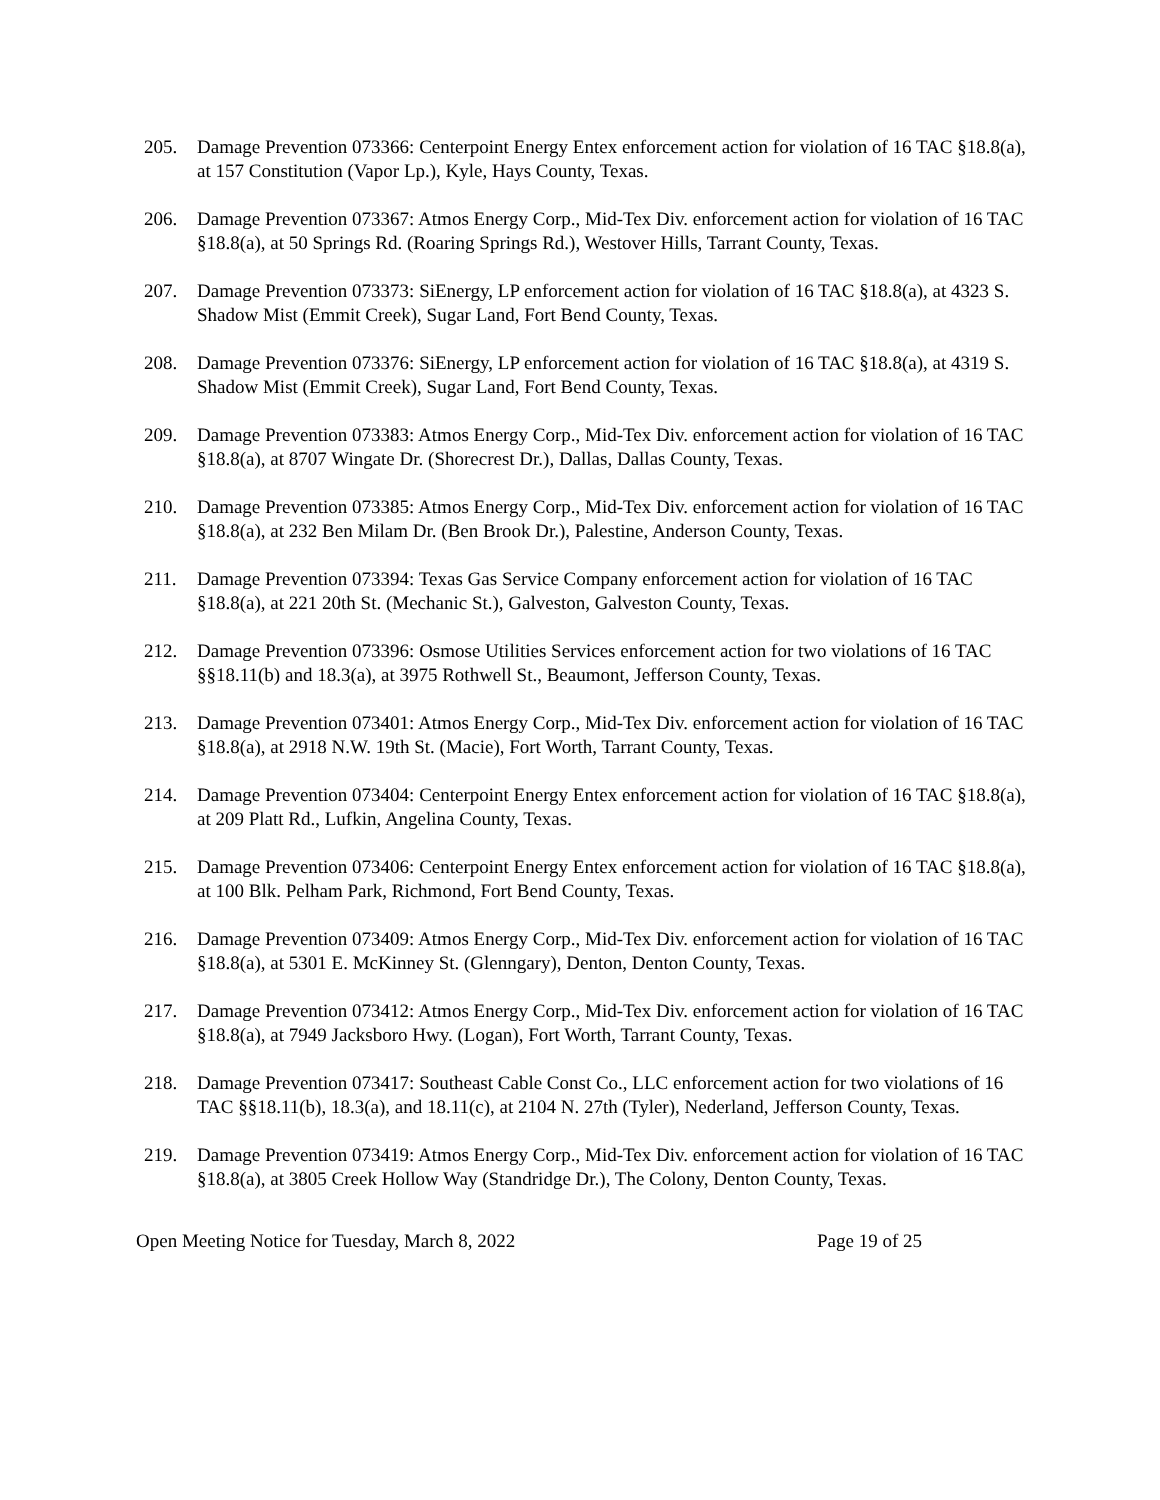205. Damage Prevention 073366: Centerpoint Energy Entex enforcement action for violation of 16 TAC §18.8(a), at 157 Constitution (Vapor Lp.), Kyle, Hays County, Texas.
206. Damage Prevention 073367: Atmos Energy Corp., Mid-Tex Div. enforcement action for violation of 16 TAC §18.8(a), at 50 Springs Rd. (Roaring Springs Rd.), Westover Hills, Tarrant County, Texas.
207. Damage Prevention 073373: SiEnergy, LP enforcement action for violation of 16 TAC §18.8(a), at 4323 S. Shadow Mist (Emmit Creek), Sugar Land, Fort Bend County, Texas.
208. Damage Prevention 073376: SiEnergy, LP enforcement action for violation of 16 TAC §18.8(a), at 4319 S. Shadow Mist (Emmit Creek), Sugar Land, Fort Bend County, Texas.
209. Damage Prevention 073383: Atmos Energy Corp., Mid-Tex Div. enforcement action for violation of 16 TAC §18.8(a), at 8707 Wingate Dr. (Shorecrest Dr.), Dallas, Dallas County, Texas.
210. Damage Prevention 073385: Atmos Energy Corp., Mid-Tex Div. enforcement action for violation of 16 TAC §18.8(a), at 232 Ben Milam Dr. (Ben Brook Dr.), Palestine, Anderson County, Texas.
211. Damage Prevention 073394: Texas Gas Service Company enforcement action for violation of 16 TAC §18.8(a), at 221 20th St. (Mechanic St.), Galveston, Galveston County, Texas.
212. Damage Prevention 073396: Osmose Utilities Services enforcement action for two violations of 16 TAC §§18.11(b) and 18.3(a), at 3975 Rothwell St., Beaumont, Jefferson County, Texas.
213. Damage Prevention 073401: Atmos Energy Corp., Mid-Tex Div. enforcement action for violation of 16 TAC §18.8(a), at 2918 N.W. 19th St. (Macie), Fort Worth, Tarrant County, Texas.
214. Damage Prevention 073404: Centerpoint Energy Entex enforcement action for violation of 16 TAC §18.8(a), at 209 Platt Rd., Lufkin, Angelina County, Texas.
215. Damage Prevention 073406: Centerpoint Energy Entex enforcement action for violation of 16 TAC §18.8(a), at 100 Blk. Pelham Park, Richmond, Fort Bend County, Texas.
216. Damage Prevention 073409: Atmos Energy Corp., Mid-Tex Div. enforcement action for violation of 16 TAC §18.8(a), at 5301 E. McKinney St. (Glenngary), Denton, Denton County, Texas.
217. Damage Prevention 073412: Atmos Energy Corp., Mid-Tex Div. enforcement action for violation of 16 TAC §18.8(a), at 7949 Jacksboro Hwy. (Logan), Fort Worth, Tarrant County, Texas.
218. Damage Prevention 073417: Southeast Cable Const Co., LLC enforcement action for two violations of 16 TAC §§18.11(b), 18.3(a), and 18.11(c), at 2104 N. 27th (Tyler), Nederland, Jefferson County, Texas.
219. Damage Prevention 073419: Atmos Energy Corp., Mid-Tex Div. enforcement action for violation of 16 TAC §18.8(a), at 3805 Creek Hollow Way (Standridge Dr.), The Colony, Denton County, Texas.
Open Meeting Notice for Tuesday, March 8, 2022 Page 19 of 25